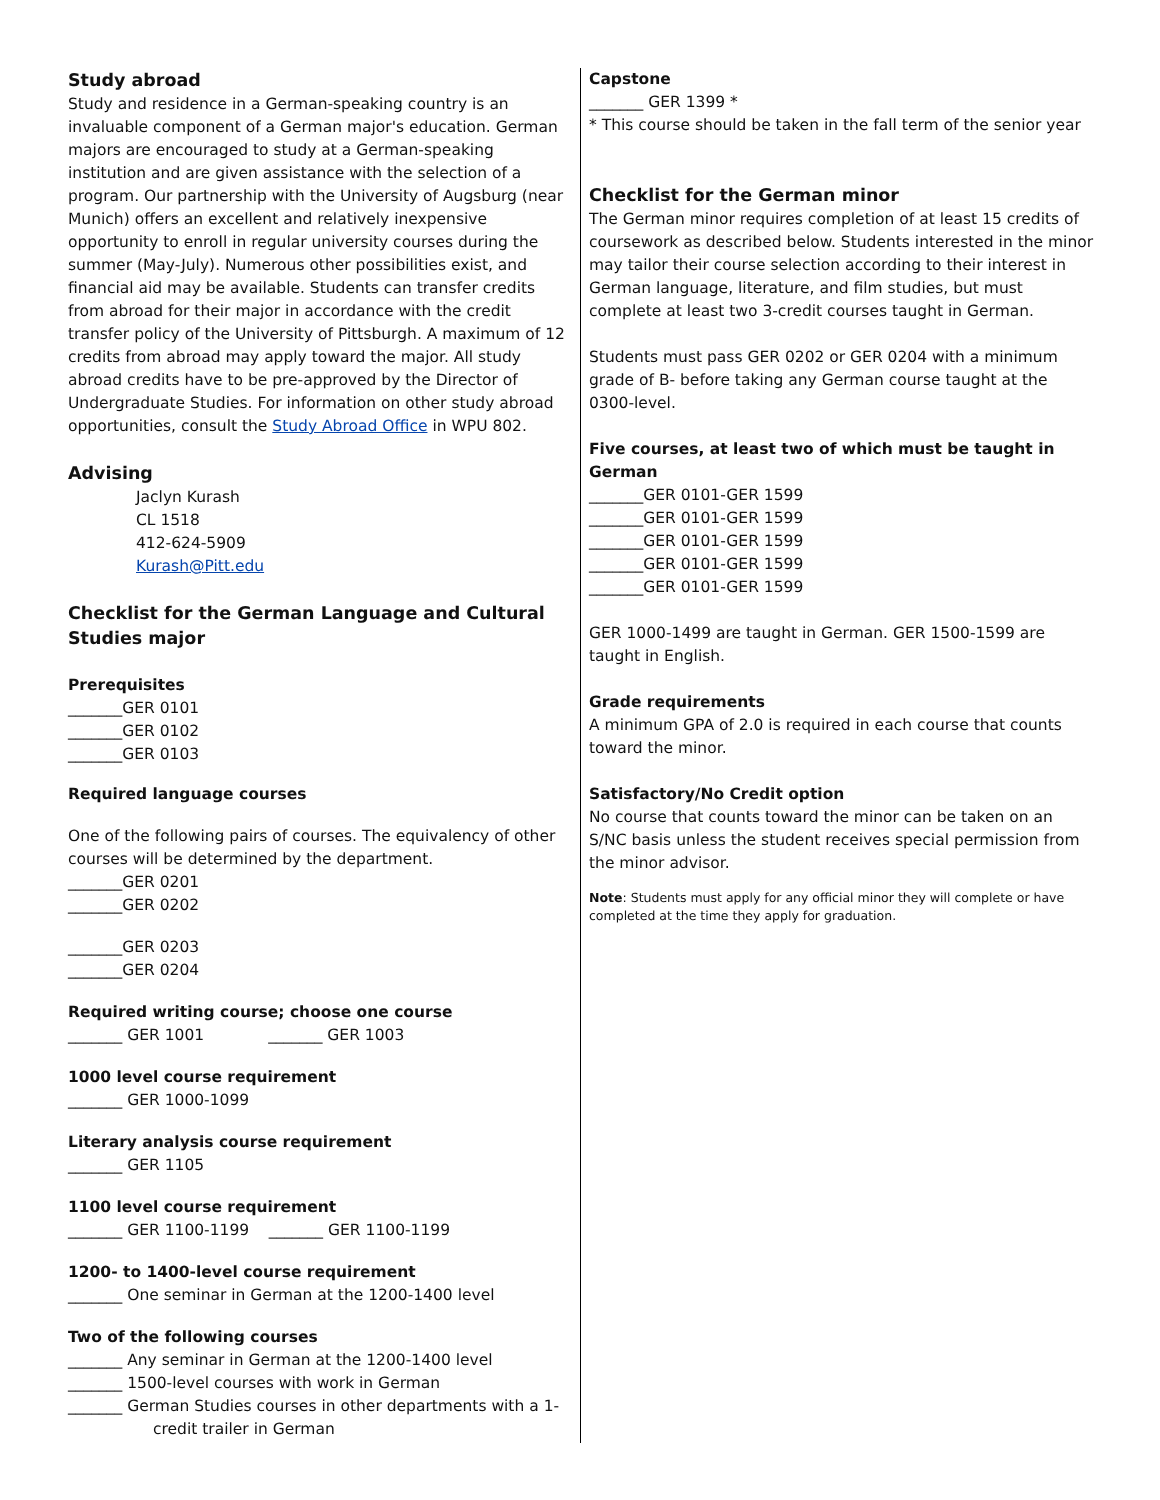Study abroad
Study and residence in a German-speaking country is an invaluable component of a German major's education. German majors are encouraged to study at a German-speaking institution and are given assistance with the selection of a program. Our partnership with the University of Augsburg (near Munich) offers an excellent and relatively inexpensive opportunity to enroll in regular university courses during the summer (May-July). Numerous other possibilities exist, and financial aid may be available. Students can transfer credits from abroad for their major in accordance with the credit transfer policy of the University of Pittsburgh. A maximum of 12 credits from abroad may apply toward the major. All study abroad credits have to be pre-approved by the Director of Undergraduate Studies. For information on other study abroad opportunities, consult the Study Abroad Office in WPU 802.
Advising
Jaclyn Kurash
CL 1518
412-624-5909
Kurash@Pitt.edu
Checklist for the German Language and Cultural Studies major
Prerequisites
_______GER 0101
_______GER 0102
_______GER 0103
Required language courses
One of the following pairs of courses. The equivalency of other courses will be determined by the department.
_______GER 0201
_______GER 0202
_______GER 0203
_______GER 0204
Required writing course; choose one course
_______ GER 1001 _______ GER 1003
1000 level course requirement
_______ GER 1000-1099
Literary analysis course requirement
_______ GER 1105
1100 level course requirement
_______ GER 1100-1199 _______ GER 1100-1199
1200- to 1400-level course requirement
_______ One seminar in German at the 1200-1400 level
Two of the following courses
_______ Any seminar in German at the 1200-1400 level
_______ 1500-level courses with work in German
_______ German Studies courses in other departments with a 1-
credit trailer in German
Capstone
_______ GER 1399 *
* This course should be taken in the fall term of the senior year
Checklist for the German minor
The German minor requires completion of at least 15 credits of coursework as described below. Students interested in the minor may tailor their course selection according to their interest in German language, literature, and film studies, but must complete at least two 3-credit courses taught in German.
Students must pass GER 0202 or GER 0204 with a minimum grade of B- before taking any German course taught at the 0300-level.
Five courses, at least two of which must be taught in German
_______GER 0101-GER 1599
_______GER 0101-GER 1599
_______GER 0101-GER 1599
_______GER 0101-GER 1599
_______GER 0101-GER 1599
GER 1000-1499 are taught in German. GER 1500-1599 are taught in English.
Grade requirements
A minimum GPA of 2.0 is required in each course that counts toward the minor.
Satisfactory/No Credit option
No course that counts toward the minor can be taken on an S/NC basis unless the student receives special permission from the minor advisor.
Note: Students must apply for any official minor they will complete or have completed at the time they apply for graduation.